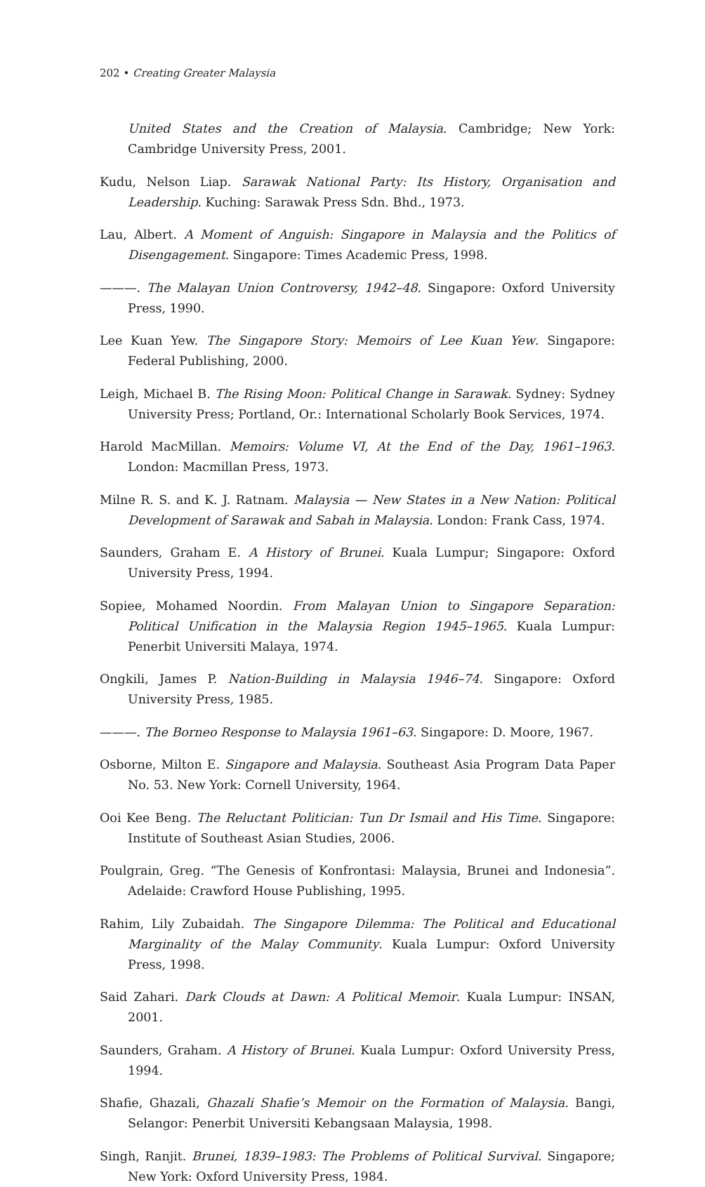202 • Creating Greater Malaysia
United States and the Creation of Malaysia. Cambridge; New York: Cambridge University Press, 2001.
Kudu, Nelson Liap. Sarawak National Party: Its History, Organisation and Leadership. Kuching: Sarawak Press Sdn. Bhd., 1973.
Lau, Albert. A Moment of Anguish: Singapore in Malaysia and the Politics of Disengagement. Singapore: Times Academic Press, 1998.
———. The Malayan Union Controversy, 1942–48. Singapore: Oxford University Press, 1990.
Lee Kuan Yew. The Singapore Story: Memoirs of Lee Kuan Yew. Singapore: Federal Publishing, 2000.
Leigh, Michael B. The Rising Moon: Political Change in Sarawak. Sydney: Sydney University Press; Portland, Or.: International Scholarly Book Services, 1974.
Harold MacMillan. Memoirs: Volume VI, At the End of the Day, 1961–1963. London: Macmillan Press, 1973.
Milne R. S. and K. J. Ratnam. Malaysia — New States in a New Nation: Political Development of Sarawak and Sabah in Malaysia. London: Frank Cass, 1974.
Saunders, Graham E. A History of Brunei. Kuala Lumpur; Singapore: Oxford University Press, 1994.
Sopiee, Mohamed Noordin. From Malayan Union to Singapore Separation: Political Unification in the Malaysia Region 1945–1965. Kuala Lumpur: Penerbit Universiti Malaya, 1974.
Ongkili, James P. Nation-Building in Malaysia 1946–74. Singapore: Oxford University Press, 1985.
———. The Borneo Response to Malaysia 1961–63. Singapore: D. Moore, 1967.
Osborne, Milton E. Singapore and Malaysia. Southeast Asia Program Data Paper No. 53. New York: Cornell University, 1964.
Ooi Kee Beng. The Reluctant Politician: Tun Dr Ismail and His Time. Singapore: Institute of Southeast Asian Studies, 2006.
Poulgrain, Greg. “The Genesis of Konfrontasi: Malaysia, Brunei and Indonesia”. Adelaide: Crawford House Publishing, 1995.
Rahim, Lily Zubaidah. The Singapore Dilemma: The Political and Educational Marginality of the Malay Community. Kuala Lumpur: Oxford University Press, 1998.
Said Zahari. Dark Clouds at Dawn: A Political Memoir. Kuala Lumpur: INSAN, 2001.
Saunders, Graham. A History of Brunei. Kuala Lumpur: Oxford University Press, 1994.
Shafie, Ghazali, Ghazali Shafie’s Memoir on the Formation of Malaysia. Bangi, Selangor: Penerbit Universiti Kebangsaan Malaysia, 1998.
Singh, Ranjit. Brunei, 1839–1983: The Problems of Political Survival. Singapore; New York: Oxford University Press, 1984.